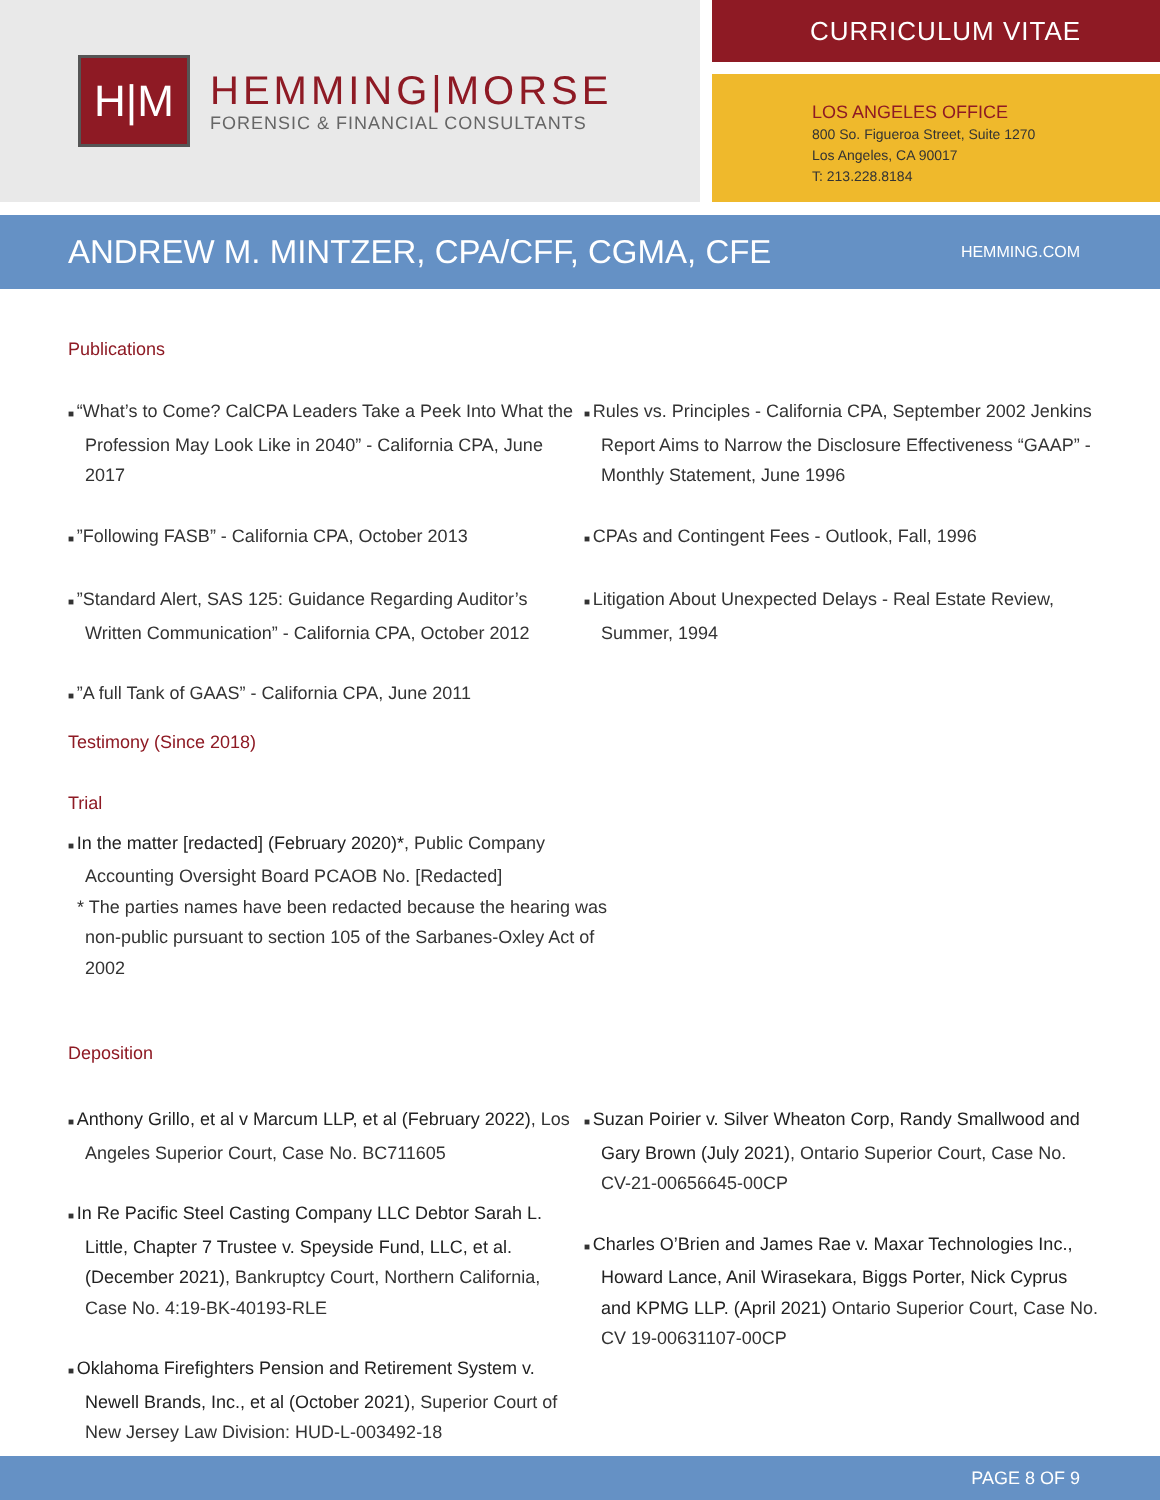H|M
HEMMING|MORSE
FORENSIC & FINANCIAL CONSULTANTS
CURRICULUM VITAE
LOS ANGELES OFFICE
800 So. Figueroa Street, Suite 1270
Los Angeles, CA 90017
T: 213.228.8184
ANDREW M. MINTZER, CPA/CFF, CGMA, CFE
HEMMING.COM
Publications
“What’s to Come? CalCPA Leaders Take a Peek Into What the Profession May Look Like in 2040” - California CPA, June 2017
”Following FASB” - California CPA, October 2013
”Standard Alert, SAS 125: Guidance Regarding Auditor’s Written Communication” - California CPA, October 2012
”A full Tank of GAAS” - California CPA, June 2011
Rules vs. Principles - California CPA, September 2002 Jenkins Report Aims to Narrow the Disclosure Effectiveness “GAAP” - Monthly Statement, June 1996
CPAs and Contingent Fees - Outlook, Fall, 1996
Litigation About Unexpected Delays - Real Estate Review, Summer, 1994
Testimony (Since 2018)
Trial
In the matter [redacted] (February 2020)*, Public Company Accounting Oversight Board PCAOB No. [Redacted]
* The parties names have been redacted because the hearing was non-public pursuant to section 105 of the Sarbanes-Oxley Act of 2002
Deposition
Anthony Grillo, et al v Marcum LLP, et al (February 2022), Los Angeles Superior Court, Case No. BC711605
In Re Pacific Steel Casting Company LLC Debtor Sarah L. Little, Chapter 7 Trustee v. Speyside Fund, LLC, et al. (December 2021), Bankruptcy Court, Northern California, Case No. 4:19-BK-40193-RLE
Oklahoma Firefighters Pension and Retirement System v. Newell Brands, Inc., et al (October 2021), Superior Court of New Jersey Law Division: HUD-L-003492-18
Suzan Poirier v. Silver Wheaton Corp, Randy Smallwood and Gary Brown (July 2021), Ontario Superior Court, Case No. CV-21-00656645-00CP
Charles O’Brien and James Rae v. Maxar Technologies Inc., Howard Lance, Anil Wirasekara, Biggs Porter, Nick Cyprus and KPMG LLP. (April 2021) Ontario Superior Court, Case No. CV 19-00631107-00CP
PAGE 8 OF 9